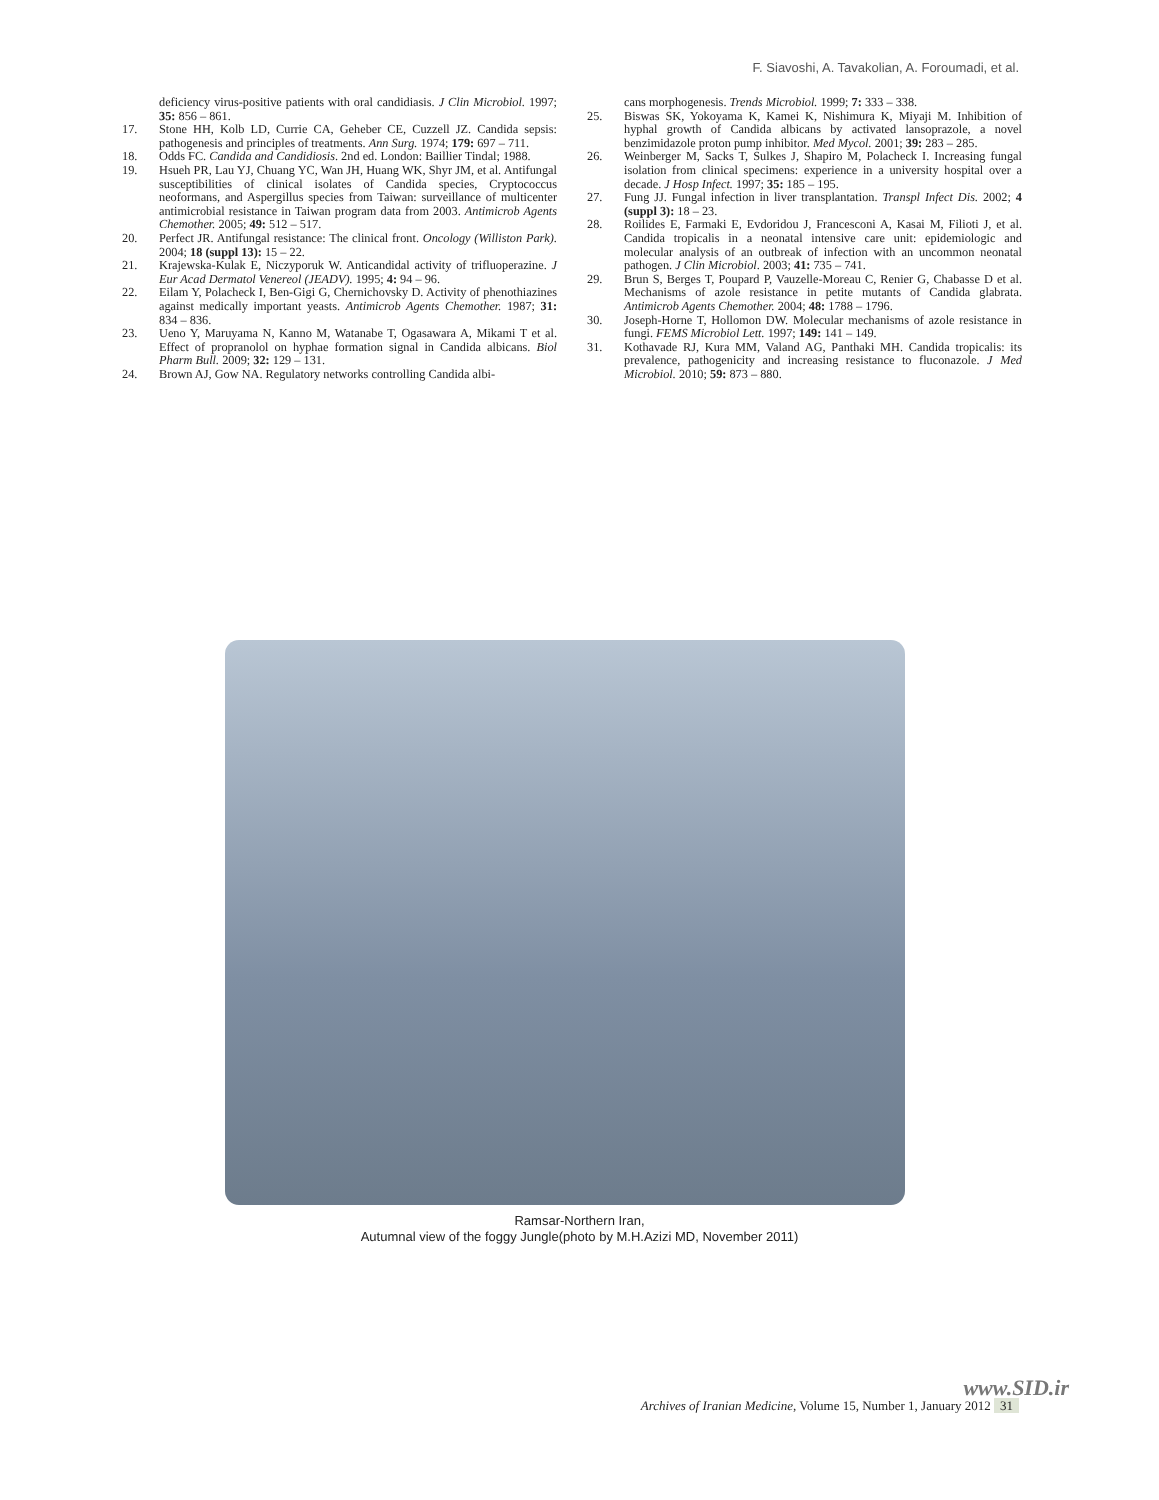F. Siavoshi, A. Tavakolian, A. Foroumadi, et al.
deficiency virus-positive patients with oral candidiasis. J Clin Microbiol. 1997; 35: 856 – 861.
17. Stone HH, Kolb LD, Currie CA, Geheber CE, Cuzzell JZ. Candida sepsis: pathogenesis and principles of treatments. Ann Surg. 1974; 179: 697 – 711.
18. Odds FC. Candida and Candidiosis. 2nd ed. London: Baillier Tindal; 1988.
19. Hsueh PR, Lau YJ, Chuang YC, Wan JH, Huang WK, Shyr JM, et al. Antifungal susceptibilities of clinical isolates of Candida species, Cryptococcus neoformans, and Aspergillus species from Taiwan: surveillance of multicenter antimicrobial resistance in Taiwan program data from 2003. Antimicrob Agents Chemother. 2005; 49: 512 – 517.
20. Perfect JR. Antifungal resistance: The clinical front. Oncology (Williston Park). 2004; 18 (suppl 13): 15 – 22.
21. Krajewska-Kulak E, Niczyporuk W. Anticandidal activity of trifluoperazine. J Eur Acad Dermatol Venereol (JEADV). 1995; 4: 94 – 96.
22. Eilam Y, Polacheck I, Ben-Gigi G, Chernichovsky D. Activity of phenothiazines against medically important yeasts. Antimicrob Agents Chemother. 1987; 31: 834 – 836.
23. Ueno Y, Maruyama N, Kanno M, Watanabe T, Ogasawara A, Mikami T et al. Effect of propranolol on hyphae formation signal in Candida albicans. Biol Pharm Bull. 2009; 32: 129 – 131.
24. Brown AJ, Gow NA. Regulatory networks controlling Candida albi-
cans morphogenesis. Trends Microbiol. 1999; 7: 333 – 338.
25. Biswas SK, Yokoyama K, Kamei K, Nishimura K, Miyaji M. Inhibition of hyphal growth of Candida albicans by activated lansoprazole, a novel benzimidazole proton pump inhibitor. Med Mycol. 2001; 39: 283 – 285.
26. Weinberger M, Sacks T, Sulkes J, Shapiro M, Polacheck I. Increasing fungal isolation from clinical specimens: experience in a university hospital over a decade. J Hosp Infect. 1997; 35: 185 – 195.
27. Fung JJ. Fungal infection in liver transplantation. Transpl Infect Dis. 2002; 4 (suppl 3): 18 – 23.
28. Roilides E, Farmaki E, Evdoridou J, Francesconi A, Kasai M, Filioti J, et al. Candida tropicalis in a neonatal intensive care unit: epidemiologic and molecular analysis of an outbreak of infection with an uncommon neonatal pathogen. J Clin Microbiol. 2003; 41: 735 – 741.
29. Brun S, Berges T, Poupard P, Vauzelle-Moreau C, Renier G, Chabasse D et al. Mechanisms of azole resistance in petite mutants of Candida glabrata. Antimicrob Agents Chemother. 2004; 48: 1788 – 1796.
30. Joseph-Horne T, Hollomon DW. Molecular mechanisms of azole resistance in fungi. FEMS Microbiol Lett. 1997; 149: 141 – 149.
31. Kothavade RJ, Kura MM, Valand AG, Panthaki MH. Candida tropicalis: its prevalence, pathogenicity and increasing resistance to fluconazole. J Med Microbiol. 2010; 59: 873 – 880.
Ramsar-Northern Iran,
Autumnal view of the foggy Jungle(photo by M.H.Azizi MD, November 2011)
www.SID.ir
Archives of Iranian Medicine, Volume 15, Number 1, January 2012 31